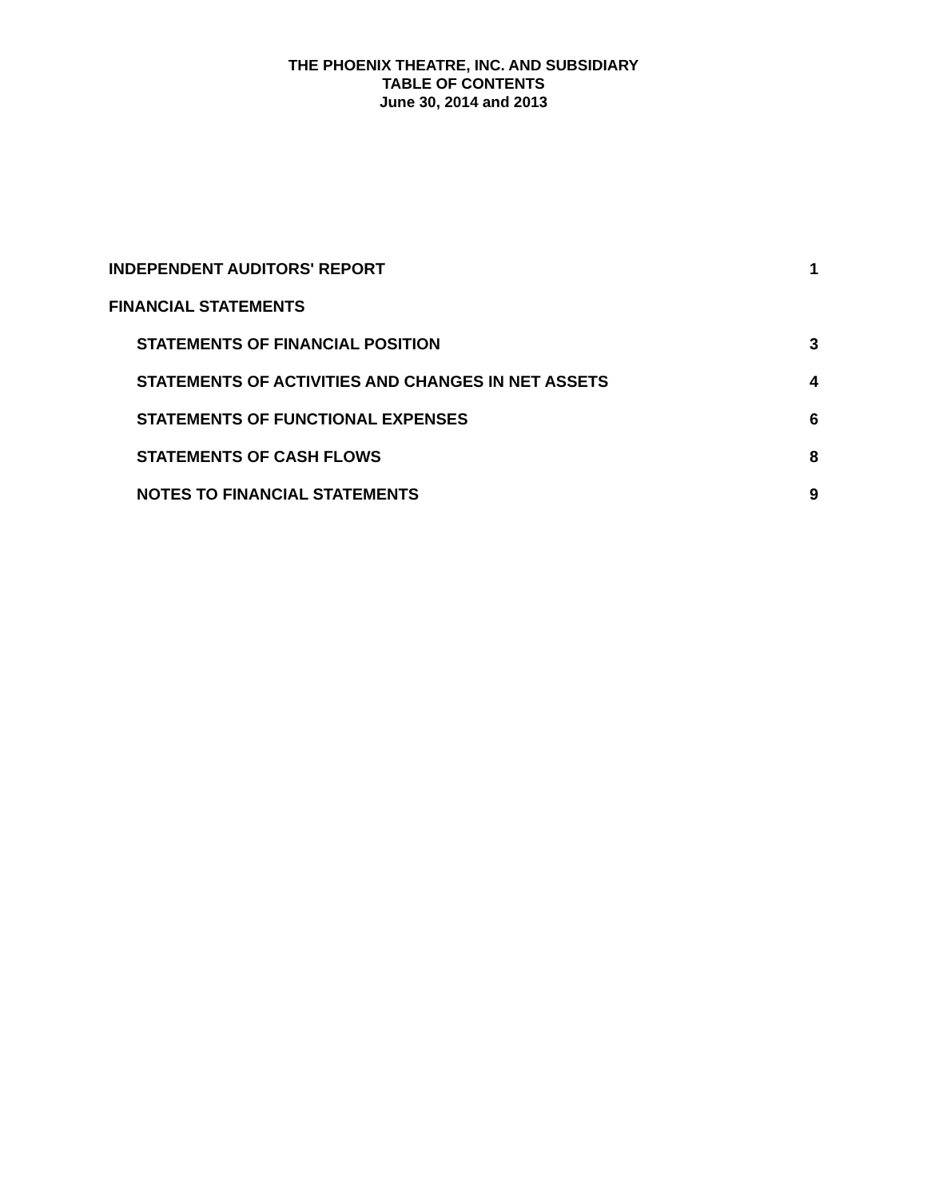THE PHOENIX THEATRE, INC. AND SUBSIDIARY
TABLE OF CONTENTS
June 30, 2014 and 2013
INDEPENDENT AUDITORS' REPORT 1
FINANCIAL STATEMENTS
STATEMENTS OF FINANCIAL POSITION 3
STATEMENTS OF ACTIVITIES AND CHANGES IN NET ASSETS 4
STATEMENTS OF FUNCTIONAL EXPENSES 6
STATEMENTS OF CASH FLOWS 8
NOTES TO FINANCIAL STATEMENTS 9